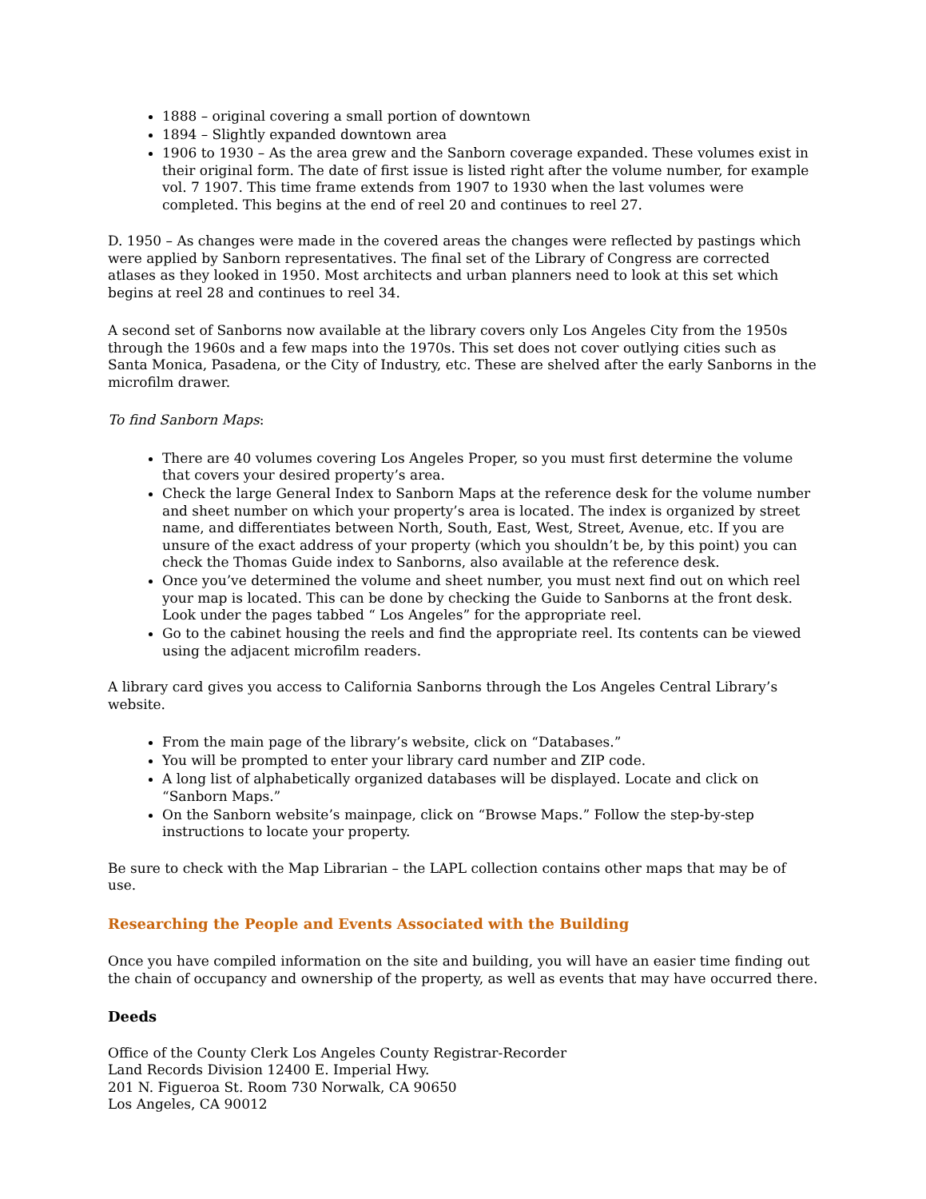1888 – original covering a small portion of downtown
1894 – Slightly expanded downtown area
1906 to 1930 – As the area grew and the Sanborn coverage expanded. These volumes exist in their original form. The date of first issue is listed right after the volume number, for example vol. 7 1907. This time frame extends from 1907 to 1930 when the last volumes were completed. This begins at the end of reel 20 and continues to reel 27.
D. 1950 – As changes were made in the covered areas the changes were reflected by pastings which were applied by Sanborn representatives. The final set of the Library of Congress are corrected atlases as they looked in 1950. Most architects and urban planners need to look at this set which begins at reel 28 and continues to reel 34.
A second set of Sanborns now available at the library covers only Los Angeles City from the 1950s through the 1960s and a few maps into the 1970s. This set does not cover outlying cities such as Santa Monica, Pasadena, or the City of Industry, etc. These are shelved after the early Sanborns in the microfilm drawer.
To find Sanborn Maps:
There are 40 volumes covering Los Angeles Proper, so you must first determine the volume that covers your desired property’s area.
Check the large General Index to Sanborn Maps at the reference desk for the volume number and sheet number on which your property’s area is located. The index is organized by street name, and differentiates between North, South, East, West, Street, Avenue, etc. If you are unsure of the exact address of your property (which you shouldn’t be, by this point) you can check the Thomas Guide index to Sanborns, also available at the reference desk.
Once you’ve determined the volume and sheet number, you must next find out on which reel your map is located. This can be done by checking the Guide to Sanborns at the front desk. Look under the pages tabbed “ Los Angeles” for the appropriate reel.
Go to the cabinet housing the reels and find the appropriate reel. Its contents can be viewed using the adjacent microfilm readers.
A library card gives you access to California Sanborns through the Los Angeles Central Library’s website.
From the main page of the library’s website, click on “Databases.”
You will be prompted to enter your library card number and ZIP code.
A long list of alphabetically organized databases will be displayed. Locate and click on “Sanborn Maps.”
On the Sanborn website’s mainpage, click on “Browse Maps.” Follow the step-by-step instructions to locate your property.
Be sure to check with the Map Librarian – the LAPL collection contains other maps that may be of use.
Researching the People and Events Associated with the Building
Once you have compiled information on the site and building, you will have an easier time finding out the chain of occupancy and ownership of the property, as well as events that may have occurred there.
Deeds
Office of the County Clerk Los Angeles County Registrar-Recorder
Land Records Division 12400 E. Imperial Hwy.
201 N. Figueroa St. Room 730 Norwalk, CA 90650
Los Angeles, CA 90012